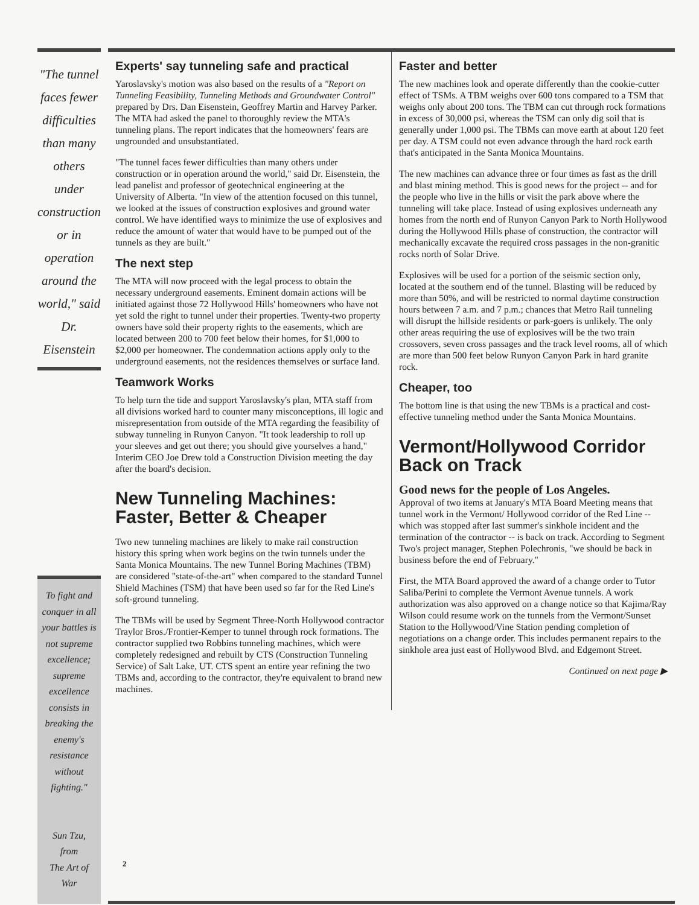"The tunnel faces fewer difficulties than many others under construction or in operation around the world," said Dr. Eisenstein
To fight and conquer in all your battles is not supreme excellence; supreme excellence consists in breaking the enemy's resistance without fighting."
Sun Tzu,
from
The Art of War
Experts' say tunneling safe and practical
Yaroslavsky's motion was also based on the results of a "Report on Tunneling Feasibility, Tunneling Methods and Groundwater Control" prepared by Drs. Dan Eisenstein, Geoffrey Martin and Harvey Parker. The MTA had asked the panel to thoroughly review the MTA's tunneling plans. The report indicates that the homeowners' fears are ungrounded and unsubstantiated.
"The tunnel faces fewer difficulties than many others under construction or in operation around the world," said Dr. Eisenstein, the lead panelist and professor of geotechnical engineering at the University of Alberta. "In view of the attention focused on this tunnel, we looked at the issues of construction explosives and ground water control. We have identified ways to minimize the use of explosives and reduce the amount of water that would have to be pumped out of the tunnels as they are built."
The next step
The MTA will now proceed with the legal process to obtain the necessary underground easements. Eminent domain actions will be initiated against those 72 Hollywood Hills' homeowners who have not yet sold the right to tunnel under their properties. Twenty-two property owners have sold their property rights to the easements, which are located between 200 to 700 feet below their homes, for $1,000 to $2,000 per homeowner. The condemnation actions apply only to the underground easements, not the residences themselves or surface land.
Teamwork Works
To help turn the tide and support Yaroslavsky's plan, MTA staff from all divisions worked hard to counter many misconceptions, ill logic and misrepresentation from outside of the MTA regarding the feasibility of subway tunneling in Runyon Canyon. "It took leadership to roll up your sleeves and get out there; you should give yourselves a hand," Interim CEO Joe Drew told a Construction Division meeting the day after the board's decision.
New Tunneling Machines: Faster, Better & Cheaper
Two new tunneling machines are likely to make rail construction history this spring when work begins on the twin tunnels under the Santa Monica Mountains. The new Tunnel Boring Machines (TBM) are considered "state-of-the-art" when compared to the standard Tunnel Shield Machines (TSM) that have been used so far for the Red Line's soft-ground tunneling.
The TBMs will be used by Segment Three-North Hollywood contractor Traylor Bros./Frontier-Kemper to tunnel through rock formations. The contractor supplied two Robbins tunneling machines, which were completely redesigned and rebuilt by CTS (Construction Tunneling Service) of Salt Lake, UT. CTS spent an entire year refining the two TBMs and, according to the contractor, they're equivalent to brand new machines.
Faster and better
The new machines look and operate differently than the cookie-cutter effect of TSMs. A TBM weighs over 600 tons compared to a TSM that weighs only about 200 tons. The TBM can cut through rock formations in excess of 30,000 psi, whereas the TSM can only dig soil that is generally under 1,000 psi. The TBMs can move earth at about 120 feet per day. A TSM could not even advance through the hard rock earth that's anticipated in the Santa Monica Mountains.
The new machines can advance three or four times as fast as the drill and blast mining method. This is good news for the project -- and for the people who live in the hills or visit the park above where the tunneling will take place. Instead of using explosives underneath any homes from the north end of Runyon Canyon Park to North Hollywood during the Hollywood Hills phase of construction, the contractor will mechanically excavate the required cross passages in the non-granitic rocks north of Solar Drive.
Explosives will be used for a portion of the seismic section only, located at the southern end of the tunnel. Blasting will be reduced by more than 50%, and will be restricted to normal daytime construction hours between 7 a.m. and 7 p.m.; chances that Metro Rail tunneling will disrupt the hillside residents or park-goers is unlikely. The only other areas requiring the use of explosives will be the two train crossovers, seven cross passages and the track level rooms, all of which are more than 500 feet below Runyon Canyon Park in hard granite rock.
Cheaper, too
The bottom line is that using the new TBMs is a practical and cost-effective tunneling method under the Santa Monica Mountains.
Vermont/Hollywood Corridor Back on Track
Good news for the people of Los Angeles.
Approval of two items at January's MTA Board Meeting means that tunnel work in the Vermont/ Hollywood corridor of the Red Line -- which was stopped after last summer's sinkhole incident and the termination of the contractor -- is back on track. According to Segment Two's project manager, Stephen Polechronis, "we should be back in business before the end of February."
First, the MTA Board approved the award of a change order to Tutor Saliba/Perini to complete the Vermont Avenue tunnels. A work authorization was also approved on a change notice so that Kajima/Ray Wilson could resume work on the tunnels from the Vermont/Sunset Station to the Hollywood/Vine Station pending completion of negotiations on a change order. This includes permanent repairs to the sinkhole area just east of Hollywood Blvd. and Edgemont Street.
Continued on next page ▶
2